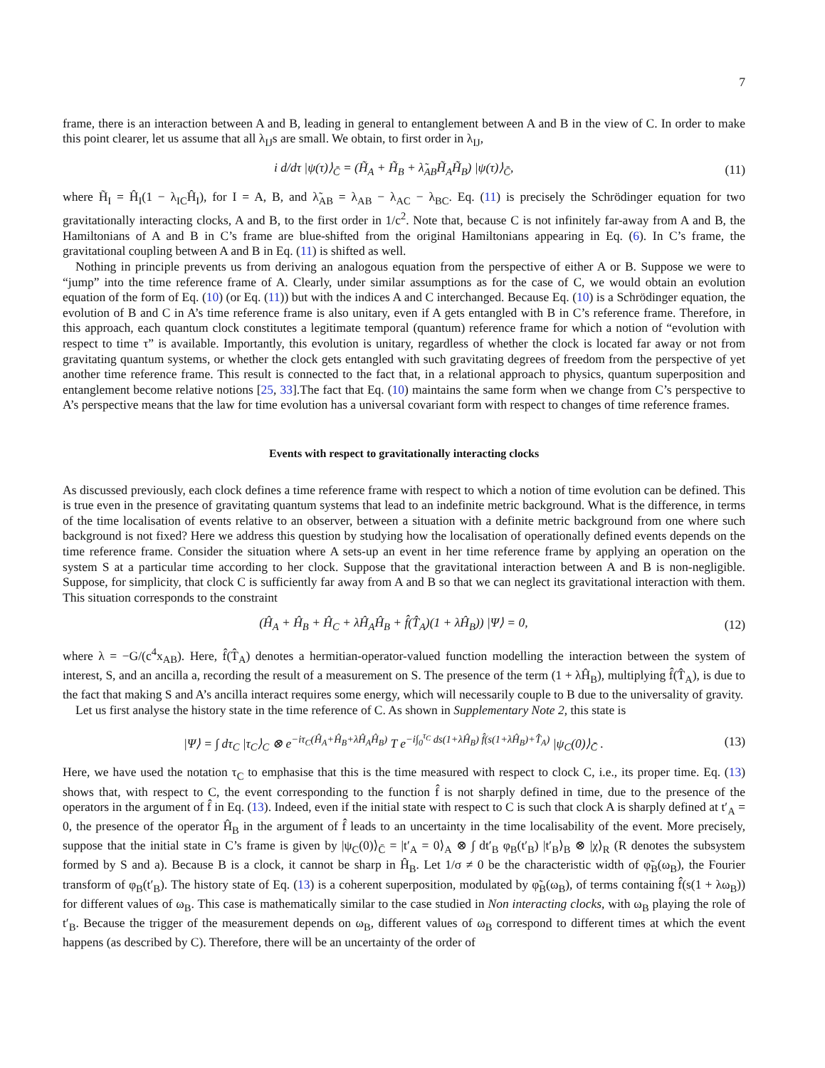7
frame, there is an interaction between A and B, leading in general to entanglement between A and B in the view of C. In order to make this point clearer, let us assume that all λ<sub>IJ</sub>s are small. We obtain, to first order in λ<sub>IJ</sub>,
i d/dτ |ψ(τ)⟩<sub>C̄</sub> = (H̃<sub>A</sub> + H̃<sub>B</sub> + λ̃<sub>AB</sub>H̃<sub>A</sub>H̃<sub>B</sub>) |ψ(τ)⟩<sub>C̄</sub>, (11)
where H̃<sub>I</sub> = Ĥ<sub>I</sub>(1 − λ<sub>IC</sub>Ĥ<sub>I</sub>), for I = A, B, and λ̃<sub>AB</sub> = λ<sub>AB</sub> − λ<sub>AC</sub> − λ<sub>BC</sub>. Eq. (11) is precisely the Schrödinger equation for two gravitationally interacting clocks, A and B, to the first order in 1/c<sup>2</sup>. Note that, because C is not infinitely far-away from A and B, the Hamiltonians of A and B in C’s frame are blue-shifted from the original Hamiltonians appearing in Eq. (6). In C’s frame, the gravitational coupling between A and B in Eq. (11) is shifted as well.
Nothing in principle prevents us from deriving an analogous equation from the perspective of either A or B. Suppose we were to “jump” into the time reference frame of A. Clearly, under similar assumptions as for the case of C, we would obtain an evolution equation of the form of Eq. (10) (or Eq. (11)) but with the indices A and C interchanged. Because Eq. (10) is a Schrödinger equation, the evolution of B and C in A’s time reference frame is also unitary, even if A gets entangled with B in C’s reference frame. Therefore, in this approach, each quantum clock constitutes a legitimate temporal (quantum) reference frame for which a notion of “evolution with respect to time τ” is available. Importantly, this evolution is unitary, regardless of whether the clock is located far away or not from gravitating quantum systems, or whether the clock gets entangled with such gravitating degrees of freedom from the perspective of yet another time reference frame. This result is connected to the fact that, in a relational approach to physics, quantum superposition and entanglement become relative notions [25, 33].The fact that Eq. (10) maintains the same form when we change from C’s perspective to A’s perspective means that the law for time evolution has a universal covariant form with respect to changes of time reference frames.
Events with respect to gravitationally interacting clocks
As discussed previously, each clock defines a time reference frame with respect to which a notion of time evolution can be defined. This is true even in the presence of gravitating quantum systems that lead to an indefinite metric background. What is the difference, in terms of the time localisation of events relative to an observer, between a situation with a definite metric background from one where such background is not fixed? Here we address this question by studying how the localisation of operationally defined events depends on the time reference frame. Consider the situation where A sets-up an event in her time reference frame by applying an operation on the system S at a particular time according to her clock. Suppose that the gravitational interaction between A and B is non-negligible. Suppose, for simplicity, that clock C is sufficiently far away from A and B so that we can neglect its gravitational interaction with them. This situation corresponds to the constraint
(Ĥ<sub>A</sub> + Ĥ<sub>B</sub> + Ĥ<sub>C</sub> + λĤ<sub>A</sub>Ĥ<sub>B</sub> + f̂(T̂<sub>A</sub>)(1 + λĤ<sub>B</sub>)) |Ψ⟩ = 0, (12)
where λ = −G/(c<sup>4</sup>x<sub>AB</sub>). Here, f̂(T̂<sub>A</sub>) denotes a hermitian-operator-valued function modelling the interaction between the system of interest, S, and an ancilla a, recording the result of a measurement on S. The presence of the term (1 + λĤ<sub>B</sub>), multiplying f̂(T̂<sub>A</sub>), is due to the fact that making S and A’s ancilla interact requires some energy, which will necessarily couple to B due to the universality of gravity.
Let us first analyse the history state in the time reference of C. As shown in Supplementary Note 2, this state is
|Ψ⟩ = ∫ dτ<sub>C</sub> |τ<sub>C</sub>⟩<sub>C</sub> ⊗ e<sup>−iτ<sub>C</sub>(Ĥ<sub>A</sub>+Ĥ<sub>B</sub>+λĤ<sub>A</sub>Ĥ<sub>B</sub>)</sup> T e<sup>−i∫<sub>0</sub><sup>τ<sub>C</sub></sup> ds(1+λĤ<sub>B</sub>) f̂(s(1+λĤ<sub>B</sub>)+T̂<sub>A</sub>)</sup> |ψ<sub>C</sub>(0)⟩<sub>C̄</sub> . (13)
Here, we have used the notation τ<sub>C</sub> to emphasise that this is the time measured with respect to clock C, i.e., its proper time. Eq. (13) shows that, with respect to C, the event corresponding to the function f̂ is not sharply defined in time, due to the presence of the operators in the argument of f̂ in Eq. (13). Indeed, even if the initial state with respect to C is such that clock A is sharply defined at t′<sub>A</sub> = 0, the presence of the operator Ĥ<sub>B</sub> in the argument of f̂ leads to an uncertainty in the time localisability of the event. More precisely, suppose that the initial state in C’s frame is given by |ψ<sub>C</sub>(0)⟩<sub>C̄</sub> = |t′<sub>A</sub> = 0⟩<sub>A</sub> ⊗ ∫ dt′<sub>B</sub> φ<sub>B</sub>(t′<sub>B</sub>) |t′<sub>B</sub>⟩<sub>B</sub> ⊗ |χ⟩<sub>R</sub> (R denotes the subsystem formed by S and a). Because B is a clock, it cannot be sharp in Ĥ<sub>B</sub>. Let 1/σ ≠ 0 be the characteristic width of φ̃<sub>B</sub>(ω<sub>B</sub>), the Fourier transform of φ<sub>B</sub>(t′<sub>B</sub>). The history state of Eq. (13) is a coherent superposition, modulated by φ̃<sub>B</sub>(ω<sub>B</sub>), of terms containing f̂(s(1 + λω<sub>B</sub>)) for different values of ω<sub>B</sub>. This case is mathematically similar to the case studied in Non interacting clocks, with ω<sub>B</sub> playing the role of t′<sub>B</sub>. Because the trigger of the measurement depends on ω<sub>B</sub>, different values of ω<sub>B</sub> correspond to different times at which the event happens (as described by C). Therefore, there will be an uncertainty of the order of